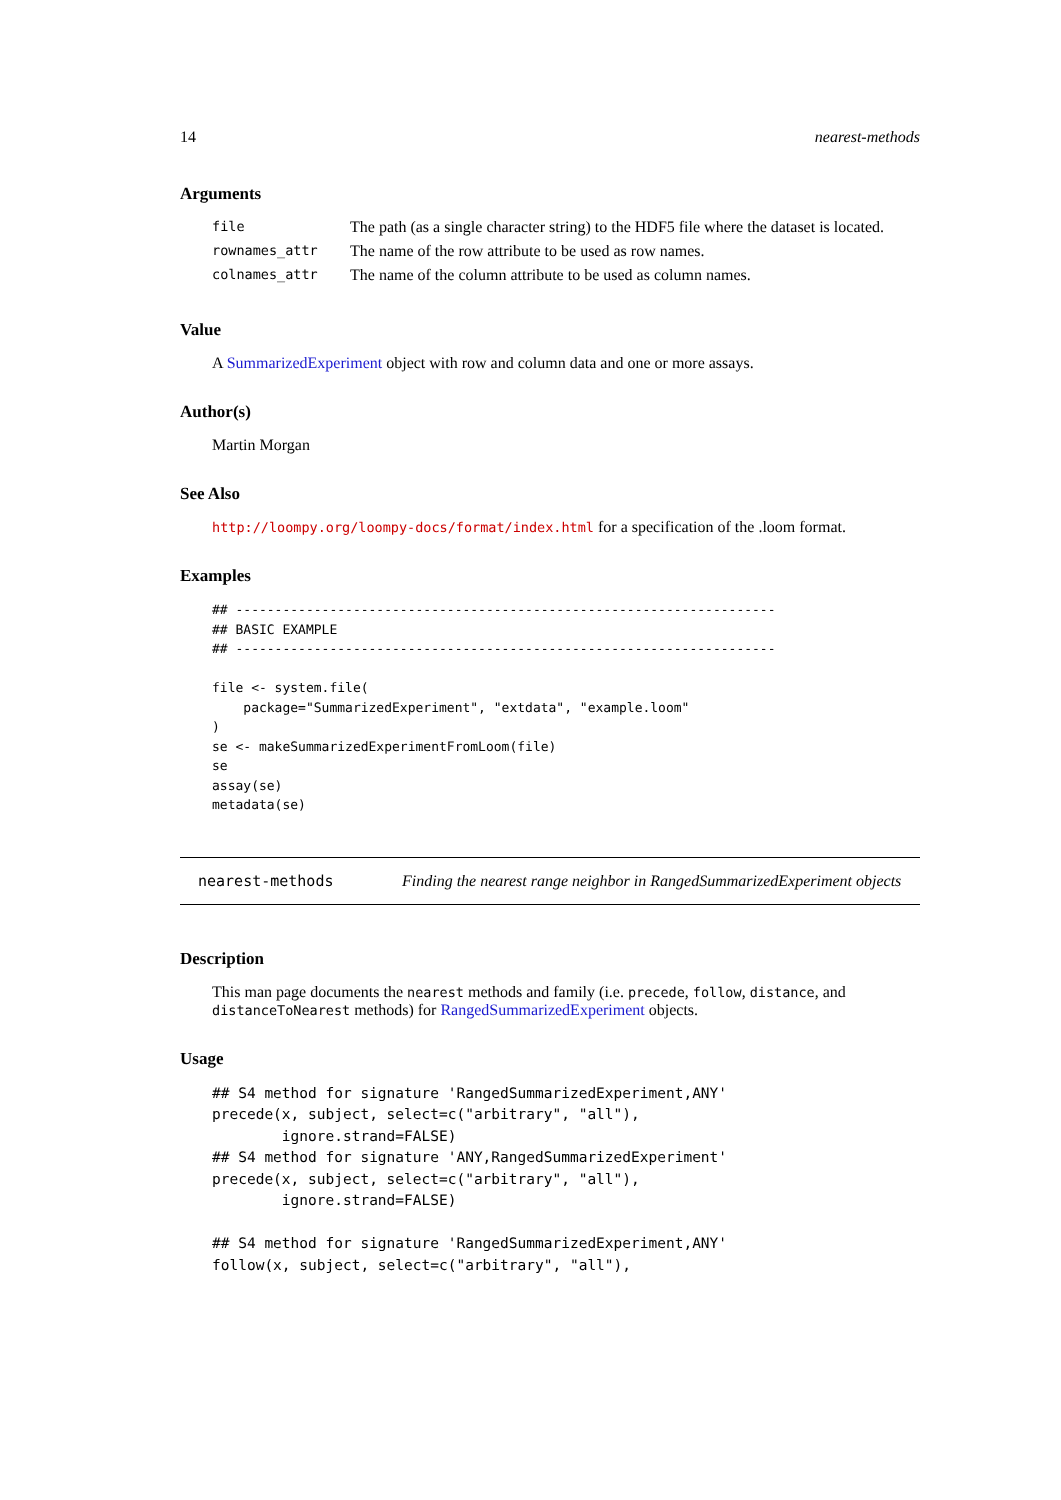14 nearest-methods
Arguments
| file | The path (as a single character string) to the HDF5 file where the dataset is located. |
| rownames_attr | The name of the row attribute to be used as row names. |
| colnames_attr | The name of the column attribute to be used as column names. |
Value
A SummarizedExperiment object with row and column data and one or more assays.
Author(s)
Martin Morgan
See Also
http://loompy.org/loompy-docs/format/index.html for a specification of the .loom format.
Examples
## ---------------------------------------------------------------------
## BASIC EXAMPLE
## ---------------------------------------------------------------------

file <- system.file(
    package="SummarizedExperiment", "extdata", "example.loom"
)
se <- makeSummarizedExperimentFromLoom(file)
se
assay(se)
metadata(se)
nearest-methods Finding the nearest range neighbor in RangedSummarizedExperiment objects
Description
This man page documents the nearest methods and family (i.e. precede, follow, distance, and distanceToNearest methods) for RangedSummarizedExperiment objects.
Usage
## S4 method for signature 'RangedSummarizedExperiment,ANY'
precede(x, subject, select=c("arbitrary", "all"),
        ignore.strand=FALSE)
## S4 method for signature 'ANY,RangedSummarizedExperiment'
precede(x, subject, select=c("arbitrary", "all"),
        ignore.strand=FALSE)

## S4 method for signature 'RangedSummarizedExperiment,ANY'
follow(x, subject, select=c("arbitrary", "all"),